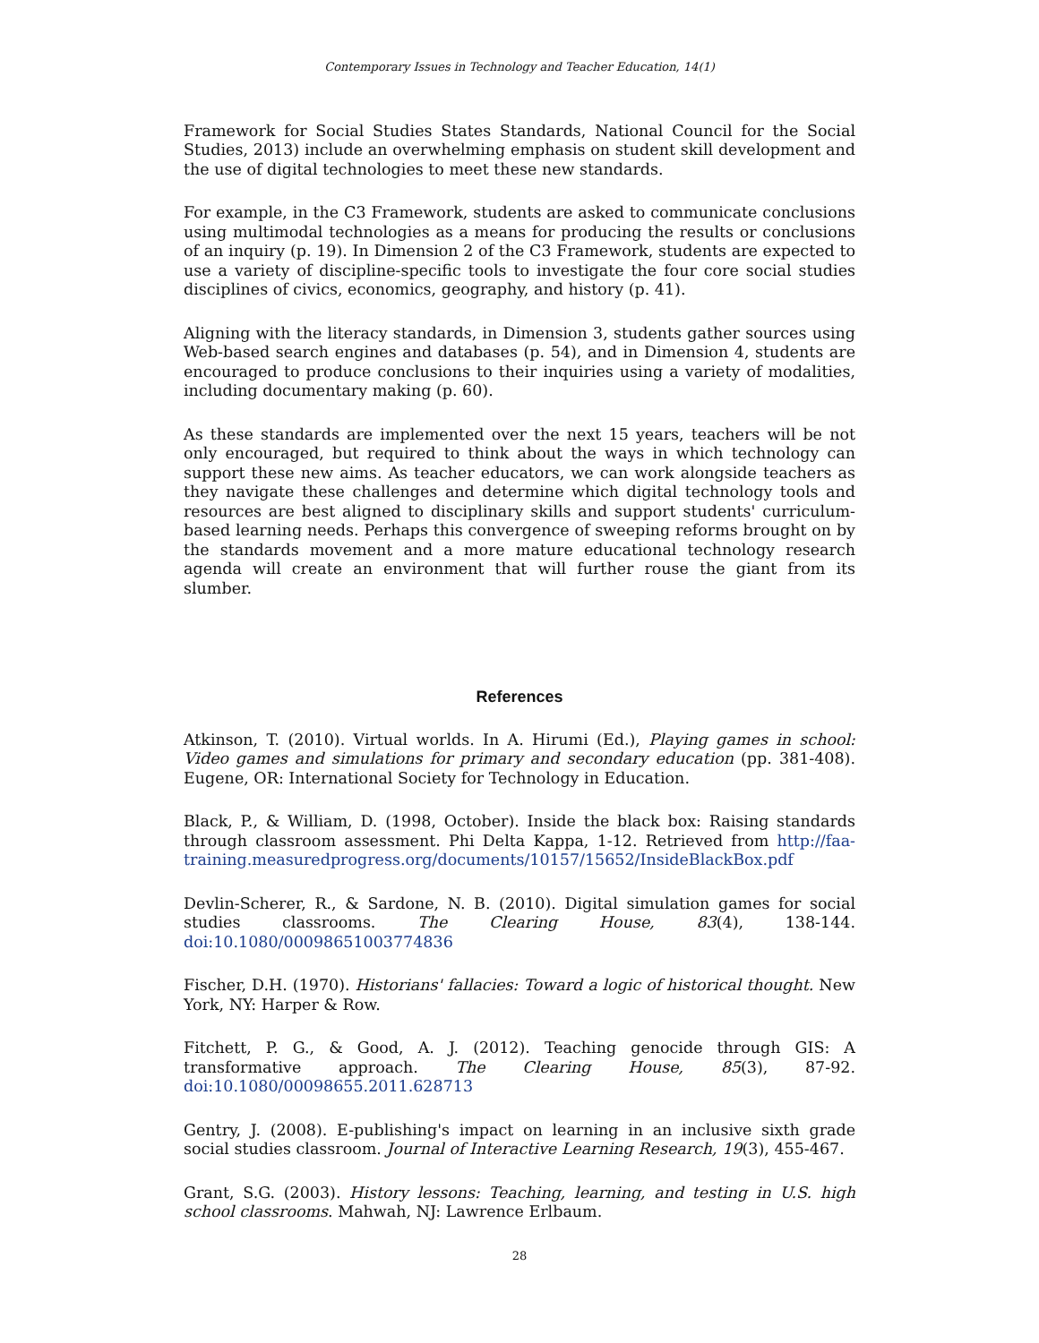Contemporary Issues in Technology and Teacher Education, 14(1)
Framework for Social Studies States Standards, National Council for the Social Studies, 2013) include an overwhelming emphasis on student skill development and the use of digital technologies to meet these new standards.
For example, in the C3 Framework, students are asked to communicate conclusions using multimodal technologies as a means for producing the results or conclusions of an inquiry (p. 19). In Dimension 2 of the C3 Framework, students are expected to use a variety of discipline-specific tools to investigate the four core social studies disciplines of civics, economics, geography, and history (p. 41).
Aligning with the literacy standards, in Dimension 3, students gather sources using Web-based search engines and databases (p. 54), and in Dimension 4, students are encouraged to produce conclusions to their inquiries using a variety of modalities, including documentary making (p. 60).
As these standards are implemented over the next 15 years, teachers will be not only encouraged, but required to think about the ways in which technology can support these new aims. As teacher educators, we can work alongside teachers as they navigate these challenges and determine which digital technology tools and resources are best aligned to disciplinary skills and support students' curriculum-based learning needs. Perhaps this convergence of sweeping reforms brought on by the standards movement and a more mature educational technology research agenda will create an environment that will further rouse the giant from its slumber.
References
Atkinson, T. (2010). Virtual worlds. In A. Hirumi (Ed.), Playing games in school: Video games and simulations for primary and secondary education (pp. 381-408). Eugene, OR: International Society for Technology in Education.
Black, P., & William, D. (1998, October). Inside the black box: Raising standards through classroom assessment. Phi Delta Kappa, 1-12. Retrieved from http://faa-training.measuredprogress.org/documents/10157/15652/InsideBlackBox.pdf
Devlin-Scherer, R., & Sardone, N. B. (2010). Digital simulation games for social studies classrooms. The Clearing House, 83(4), 138-144. doi:10.1080/00098651003774836
Fischer, D.H. (1970). Historians' fallacies: Toward a logic of historical thought. New York, NY: Harper & Row.
Fitchett, P. G., & Good, A. J. (2012). Teaching genocide through GIS: A transformative approach. The Clearing House, 85(3), 87-92. doi:10.1080/00098655.2011.628713
Gentry, J. (2008). E-publishing's impact on learning in an inclusive sixth grade social studies classroom. Journal of Interactive Learning Research, 19(3), 455-467.
Grant, S.G. (2003). History lessons: Teaching, learning, and testing in U.S. high school classrooms. Mahwah, NJ: Lawrence Erlbaum.
28